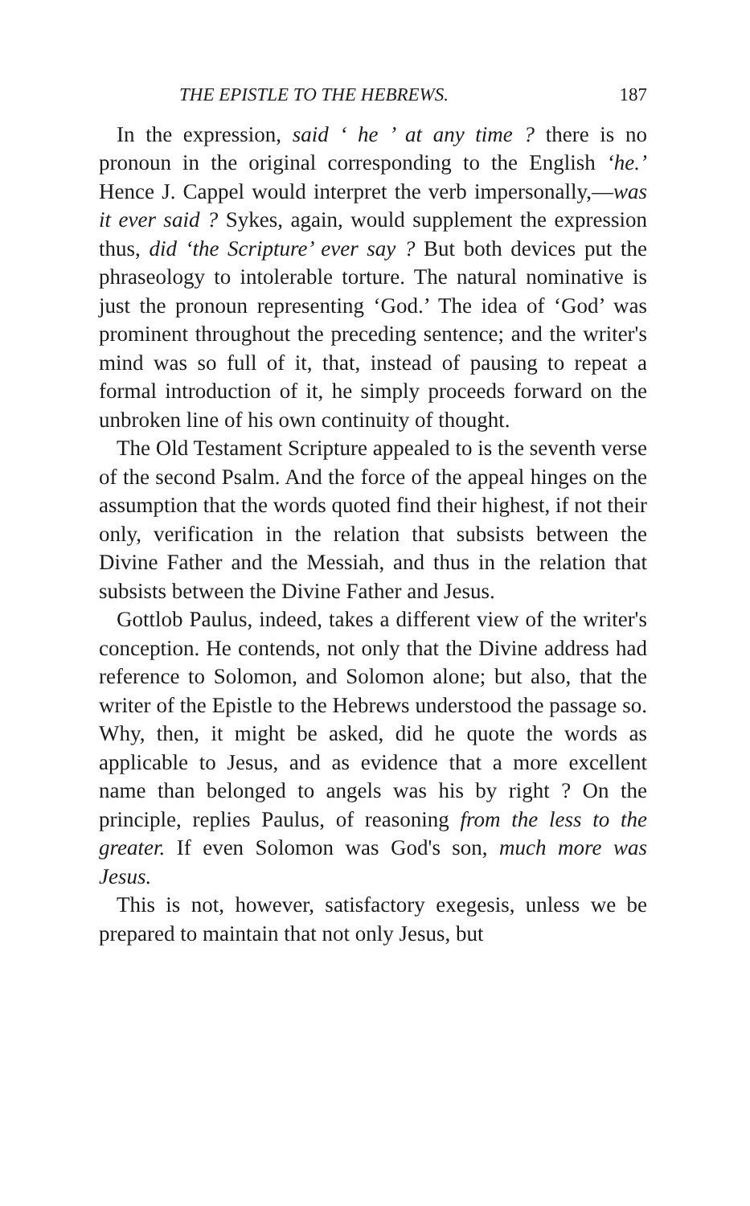THE EPISTLE TO THE HEBREWS. 187
In the expression, said ‘ he ’ at any time ? there is no pronoun in the original corresponding to the English ‘he.’ Hence J. Cappel would interpret the verb impersonally,—was it ever said ? Sykes, again, would supplement the expression thus, did ‘the Scripture’ ever say ? But both devices put the phraseology to intolerable torture. The natural nominative is just the pronoun representing ‘God.’ The idea of ‘God’ was prominent throughout the preceding sentence; and the writer's mind was so full of it, that, instead of pausing to repeat a formal introduction of it, he simply proceeds forward on the unbroken line of his own continuity of thought.
The Old Testament Scripture appealed to is the seventh verse of the second Psalm. And the force of the appeal hinges on the assumption that the words quoted find their highest, if not their only, verification in the relation that subsists between the Divine Father and the Messiah, and thus in the relation that subsists between the Divine Father and Jesus.
Gottlob Paulus, indeed, takes a different view of the writer's conception. He contends, not only that the Divine address had reference to Solomon, and Solomon alone; but also, that the writer of the Epistle to the Hebrews understood the passage so. Why, then, it might be asked, did he quote the words as applicable to Jesus, and as evidence that a more excellent name than belonged to angels was his by right ? On the principle, replies Paulus, of reasoning from the less to the greater. If even Solomon was God's son, much more was Jesus.
This is not, however, satisfactory exegesis, unless we be prepared to maintain that not only Jesus, but